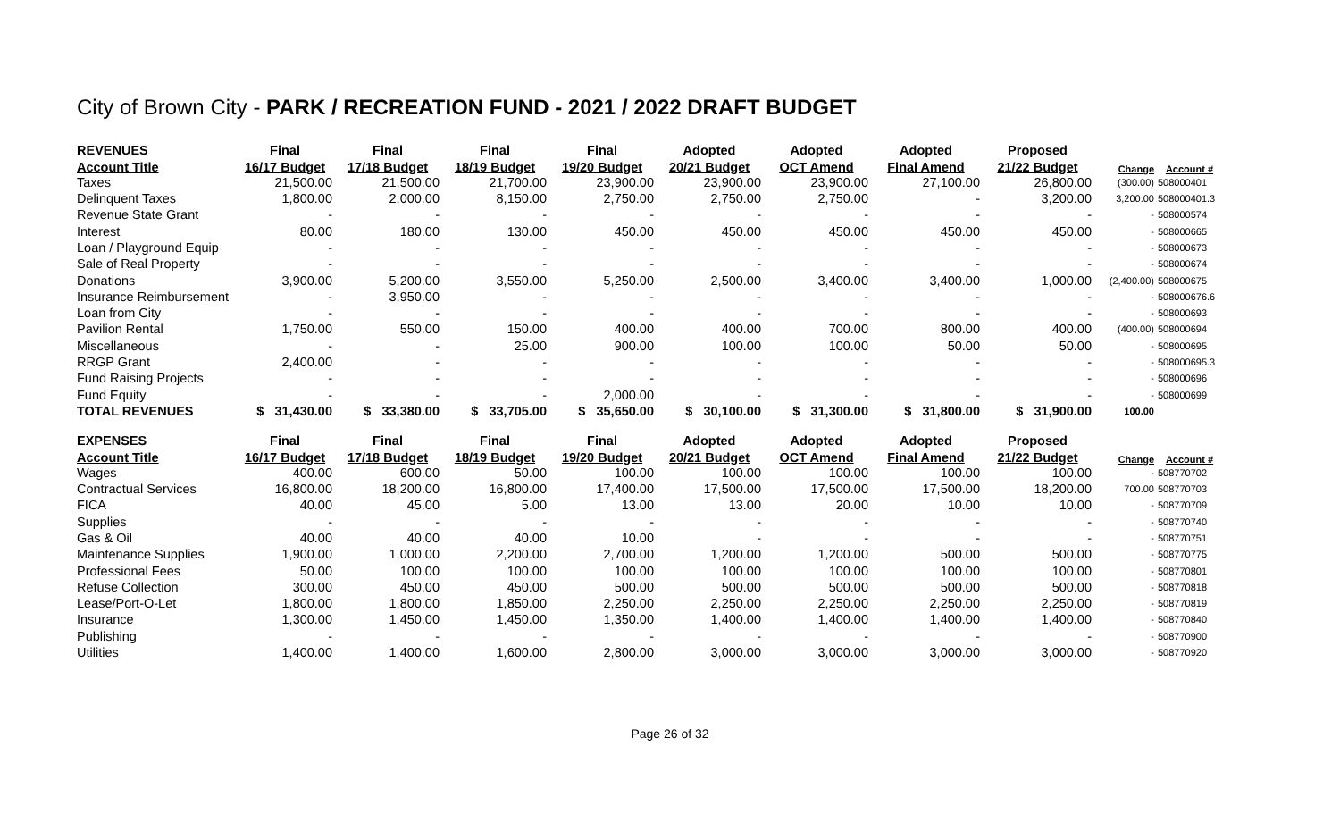City of Brown City - PARK / RECREATION FUND - 2021 / 2022 DRAFT BUDGET
| REVENUES | Final | Final | Final | Final | Adopted | Adopted | Adopted | Proposed | | |
| --- | --- | --- | --- | --- | --- | --- | --- | --- | --- | --- |
| Account Title | 16/17 Budget | 17/18 Budget | 18/19 Budget | 19/20 Budget | 20/21 Budget | OCT Amend | Final Amend | 21/22 Budget | Change | Account # |
| Taxes | 21,500.00 | 21,500.00 | 21,700.00 | 23,900.00 | 23,900.00 | 23,900.00 | 27,100.00 | 26,800.00 | (300.00) | 508000401 |
| Delinquent Taxes | 1,800.00 | 2,000.00 | 8,150.00 | 2,750.00 | 2,750.00 | 2,750.00 | - | 3,200.00 | 3,200.00 | 508000401.3 |
| Revenue State Grant | - | - | - | - | - | - | - | - | - | 508000574 |
| Interest | 80.00 | 180.00 | 130.00 | 450.00 | 450.00 | 450.00 | 450.00 | 450.00 | - | 508000665 |
| Loan / Playground Equip | - | - | - | - | - | - | - | - | - | 508000673 |
| Sale of Real Property | - | - | - | - | - | - | - | - | - | 508000674 |
| Donations | 3,900.00 | 5,200.00 | 3,550.00 | 5,250.00 | 2,500.00 | 3,400.00 | 3,400.00 | 1,000.00 | (2,400.00) | 508000675 |
| Insurance Reimbursement | - | 3,950.00 | - | - | - | - | - | - | - | 508000676.6 |
| Loan from City | - | - | - | - | - | - | - | - | - | 508000693 |
| Pavilion Rental | 1,750.00 | 550.00 | 150.00 | 400.00 | 400.00 | 700.00 | 800.00 | 400.00 | (400.00) | 508000694 |
| Miscellaneous | - | - | 25.00 | 900.00 | 100.00 | 100.00 | 50.00 | 50.00 | - | 508000695 |
| RRGP Grant | 2,400.00 | - | - | - | - | - | - | - | - | 508000695.3 |
| Fund Raising Projects | - | - | - | - | - | - | - | - | - | 508000696 |
| Fund Equity | - | - | - | 2,000.00 | - | - | - | - | - | 508000699 |
| TOTAL REVENUES | $ 31,430.00 | $ 33,380.00 | $ 33,705.00 | $ 35,650.00 | $ 30,100.00 | $ 31,300.00 | $ 31,800.00 | $ 31,900.00 | 100.00 | |
| EXPENSES | Final | Final | Final | Final | Adopted | Adopted | Adopted | Proposed | | |
| Account Title | 16/17 Budget | 17/18 Budget | 18/19 Budget | 19/20 Budget | 20/21 Budget | OCT Amend | Final Amend | 21/22 Budget | Change | Account # |
| Wages | 400.00 | 600.00 | 50.00 | 100.00 | 100.00 | 100.00 | 100.00 | 100.00 | - | 508770702 |
| Contractual Services | 16,800.00 | 18,200.00 | 16,800.00 | 17,400.00 | 17,500.00 | 17,500.00 | 17,500.00 | 18,200.00 | 700.00 | 508770703 |
| FICA | 40.00 | 45.00 | 5.00 | 13.00 | 13.00 | 20.00 | 10.00 | 10.00 | - | 508770709 |
| Supplies | - | - | - | - | - | - | - | - | - | 508770740 |
| Gas & Oil | 40.00 | 40.00 | 40.00 | 10.00 | - | - | - | - | - | 508770751 |
| Maintenance Supplies | 1,900.00 | 1,000.00 | 2,200.00 | 2,700.00 | 1,200.00 | 1,200.00 | 500.00 | 500.00 | - | 508770775 |
| Professional Fees | 50.00 | 100.00 | 100.00 | 100.00 | 100.00 | 100.00 | 100.00 | 100.00 | - | 508770801 |
| Refuse Collection | 300.00 | 450.00 | 450.00 | 500.00 | 500.00 | 500.00 | 500.00 | 500.00 | - | 508770818 |
| Lease/Port-O-Let | 1,800.00 | 1,800.00 | 1,850.00 | 2,250.00 | 2,250.00 | 2,250.00 | 2,250.00 | 2,250.00 | - | 508770819 |
| Insurance | 1,300.00 | 1,450.00 | 1,450.00 | 1,350.00 | 1,400.00 | 1,400.00 | 1,400.00 | 1,400.00 | - | 508770840 |
| Publishing | - | - | - | - | - | - | - | - | - | 508770900 |
| Utilities | 1,400.00 | 1,400.00 | 1,600.00 | 2,800.00 | 3,000.00 | 3,000.00 | 3,000.00 | 3,000.00 | - | 508770920 |
Page 26 of 32